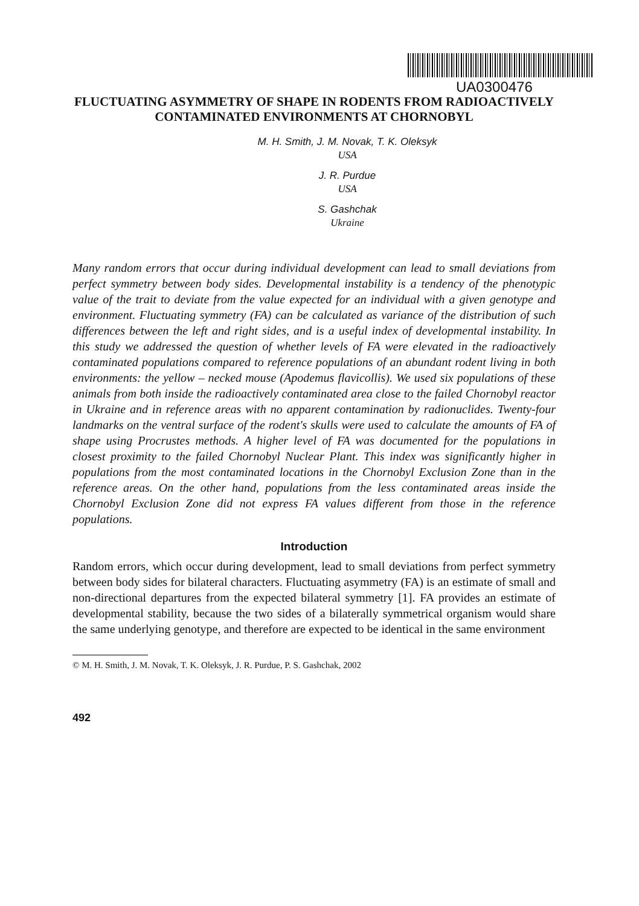UA0300476
FLUCTUATING ASYMMETRY OF SHAPE IN RODENTS FROM RADIOACTIVELY CONTAMINATED ENVIRONMENTS AT CHORNOBYL
M. H. Smith, J. M. Novak, T. K. Oleksyk
USA
J. R. Purdue
USA
S. Gashchak
Ukraine
Many random errors that occur during individual development can lead to small deviations from perfect symmetry between body sides. Developmental instability is a tendency of the phenotypic value of the trait to deviate from the value expected for an individual with a given genotype and environment. Fluctuating symmetry (FA) can be calculated as variance of the distribution of such differences between the left and right sides, and is a useful index of developmental instability. In this study we addressed the question of whether levels of FA were elevated in the radioactively contaminated populations compared to reference populations of an abundant rodent living in both environments: the yellow – necked mouse (Apodemus flavicollis). We used six populations of these animals from both inside the radioactively contaminated area close to the failed Chornobyl reactor in Ukraine and in reference areas with no apparent contamination by radionuclides. Twenty-four landmarks on the ventral surface of the rodent's skulls were used to calculate the amounts of FA of shape using Procrustes methods. A higher level of FA was documented for the populations in closest proximity to the failed Chornobyl Nuclear Plant. This index was significantly higher in populations from the most contaminated locations in the Chornobyl Exclusion Zone than in the reference areas. On the other hand, populations from the less contaminated areas inside the Chornobyl Exclusion Zone did not express FA values different from those in the reference populations.
Introduction
Random errors, which occur during development, lead to small deviations from perfect symmetry between body sides for bilateral characters. Fluctuating asymmetry (FA) is an estimate of small and non-directional departures from the expected bilateral symmetry [1]. FA provides an estimate of developmental stability, because the two sides of a bilaterally symmetrical organism would share the same underlying genotype, and therefore are expected to be identical in the same environment
© M. H. Smith, J. M. Novak, T. K. Oleksyk, J. R. Purdue, P. S. Gashchak, 2002
492